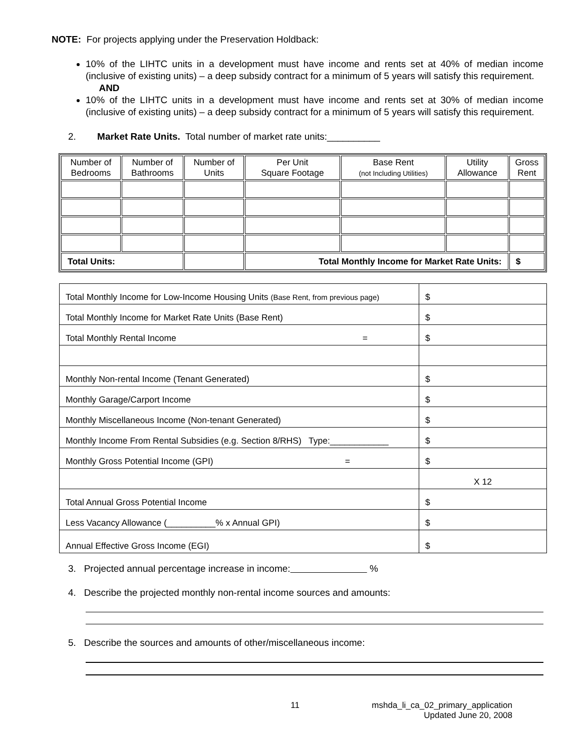NOTE: For projects applying under the Preservation Holdback:
10% of the LIHTC units in a development must have income and rents set at 40% of median income (inclusive of existing units) – a deep subsidy contract for a minimum of 5 years will satisfy this requirement.
AND
10% of the LIHTC units in a development must have income and rents set at 30% of median income (inclusive of existing units) – a deep subsidy contract for a minimum of 5 years will satisfy this requirement.
2. Market Rate Units. Total number of market rate units:__________
| Number of Bedrooms | Number of Bathrooms | Number of Units | Per Unit Square Footage | Base Rent (not Including Utilities) | Utility Allowance | Gross Rent |
| --- | --- | --- | --- | --- | --- | --- |
| Total Units: | | | Total Monthly Income for Market Rate Units: | | | $ |
| Total Monthly Income for Low-Income Housing Units (Base Rent, from previous page) | $ |
| Total Monthly Income for Market Rate Units (Base Rent) | $ |
| Total Monthly Rental Income = | $ |
| Monthly Non-rental Income (Tenant Generated) | $ |
| Monthly Garage/Carport Income | $ |
| Monthly Miscellaneous Income (Non-tenant Generated) | $ |
| Monthly Income From Rental Subsidies (e.g. Section 8/RHS) Type:____________ | $ |
| Monthly Gross Potential Income (GPI) = | $ |
| | X 12 |
| Total Annual Gross Potential Income | $ |
| Less Vacancy Allowance (__________% x Annual GPI) | $ |
| Annual Effective Gross Income (EGI) | $ |
3. Projected annual percentage increase in income: %
4. Describe the projected monthly non-rental income sources and amounts:
5. Describe the sources and amounts of other/miscellaneous income:
11 mshda_li_ca_02_primary_application
Updated June 20, 2008